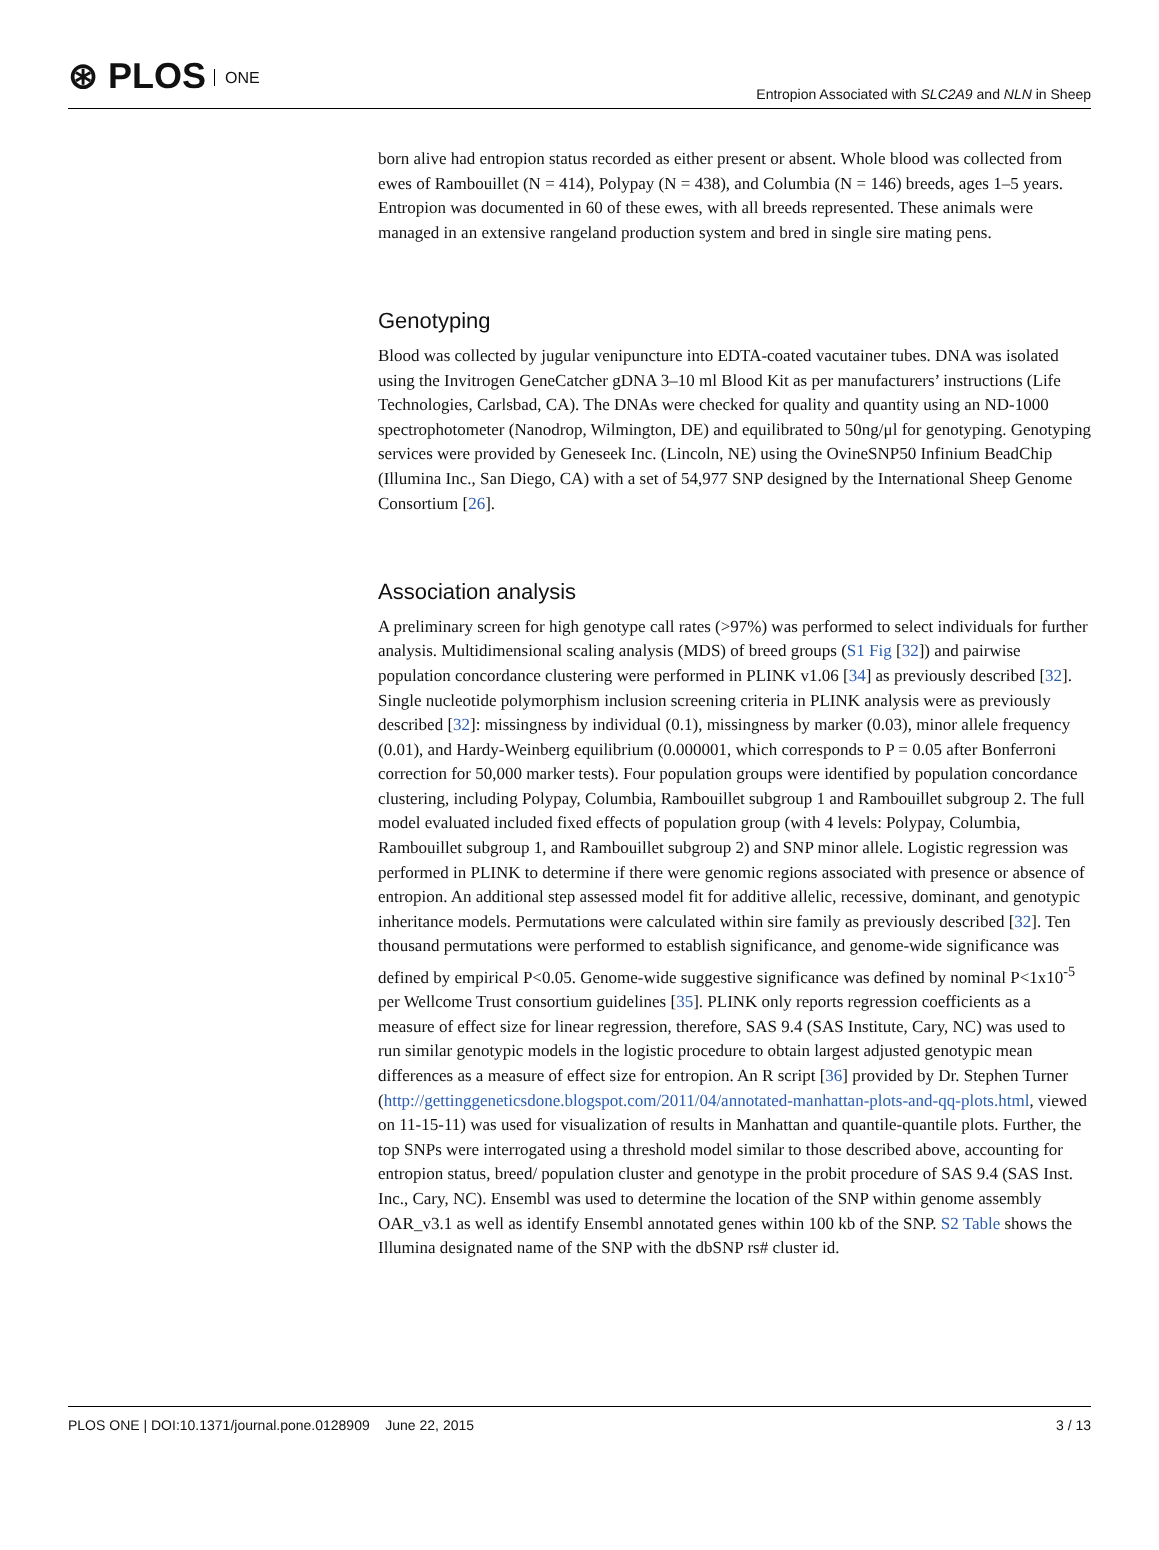⊛ PLOS ONE
Entropion Associated with SLC2A9 and NLN in Sheep
born alive had entropion status recorded as either present or absent. Whole blood was collected from ewes of Rambouillet (N = 414), Polypay (N = 438), and Columbia (N = 146) breeds, ages 1–5 years. Entropion was documented in 60 of these ewes, with all breeds represented. These animals were managed in an extensive rangeland production system and bred in single sire mating pens.
Genotyping
Blood was collected by jugular venipuncture into EDTA-coated vacutainer tubes. DNA was isolated using the Invitrogen GeneCatcher gDNA 3–10 ml Blood Kit as per manufacturers’ instructions (Life Technologies, Carlsbad, CA). The DNAs were checked for quality and quantity using an ND-1000 spectrophotometer (Nanodrop, Wilmington, DE) and equilibrated to 50ng/μl for genotyping. Genotyping services were provided by Geneseek Inc. (Lincoln, NE) using the OvineSNP50 Infinium BeadChip (Illumina Inc., San Diego, CA) with a set of 54,977 SNP designed by the International Sheep Genome Consortium [26].
Association analysis
A preliminary screen for high genotype call rates (>97%) was performed to select individuals for further analysis. Multidimensional scaling analysis (MDS) of breed groups (S1 Fig [32]) and pairwise population concordance clustering were performed in PLINK v1.06 [34] as previously described [32]. Single nucleotide polymorphism inclusion screening criteria in PLINK analysis were as previously described [32]: missingness by individual (0.1), missingness by marker (0.03), minor allele frequency (0.01), and Hardy-Weinberg equilibrium (0.000001, which corresponds to P = 0.05 after Bonferroni correction for 50,000 marker tests). Four population groups were identified by population concordance clustering, including Polypay, Columbia, Rambouillet subgroup 1 and Rambouillet subgroup 2. The full model evaluated included fixed effects of population group (with 4 levels: Polypay, Columbia, Rambouillet subgroup 1, and Rambouillet subgroup 2) and SNP minor allele. Logistic regression was performed in PLINK to determine if there were genomic regions associated with presence or absence of entropion. An additional step assessed model fit for additive allelic, recessive, dominant, and genotypic inheritance models. Permutations were calculated within sire family as previously described [32]. Ten thousand permutations were performed to establish significance, and genome-wide significance was defined by empirical P<0.05. Genome-wide suggestive significance was defined by nominal P<1x10<sup>-5</sup> per Wellcome Trust consortium guidelines [35]. PLINK only reports regression coefficients as a measure of effect size for linear regression, therefore, SAS 9.4 (SAS Institute, Cary, NC) was used to run similar genotypic models in the logistic procedure to obtain largest adjusted genotypic mean differences as a measure of effect size for entropion. An R script [36] provided by Dr. Stephen Turner (http://gettinggeneticsdone.blogspot.com/2011/04/annotated-manhattan-plots-and-qq-plots.html, viewed on 11-15-11) was used for visualization of results in Manhattan and quantile-quantile plots. Further, the top SNPs were interrogated using a threshold model similar to those described above, accounting for entropion status, breed/ population cluster and genotype in the probit procedure of SAS 9.4 (SAS Inst. Inc., Cary, NC). Ensembl was used to determine the location of the SNP within genome assembly OAR_v3.1 as well as identify Ensembl annotated genes within 100 kb of the SNP. S2 Table shows the Illumina designated name of the SNP with the dbSNP rs# cluster id.
PLOS ONE | DOI:10.1371/journal.pone.0128909 June 22, 2015 3 / 13